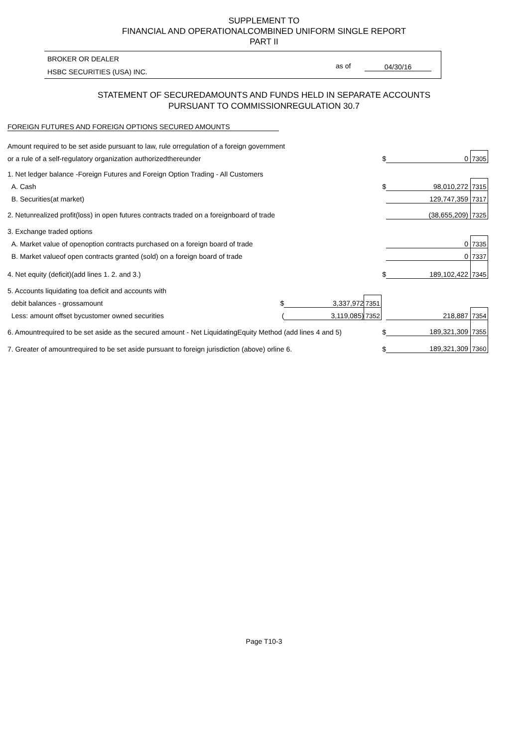SUPPLEMENT TO
FINANCIAL AND OPERATIONALCOMBINED UNIFORM SINGLE REPORT
PART II
BROKER OR DEALER
HSBC SECURITIES (USA) INC.
as of 04/30/16
STATEMENT OF SECUREDAMOUNTS AND FUNDS HELD IN SEPARATE ACCOUNTS
PURSUANT TO COMMISSIONREGULATION 30.7
FOREIGN FUTURES AND FOREIGN OPTIONS SECURED AMOUNTS
| Amount required to be set aside pursuant to law, rule orregulation of a foreign government | | | | | | |
| or a rule of a self-regulatory organization authorizedthereunder | | | | $ | 0 | 7305 |
| 1. Net ledger balance -Foreign Futures and Foreign Option Trading - All Customers | | | | | | |
| A. Cash | | | | $ | 98,010,272 | 7315 |
| B. Securities(at market) | | | | | 129,747,359 | 7317 |
| 2. Netunrealized profit(loss) in open futures contracts traded on a foreignboard of trade | | | | | (38,655,209) | 7325 |
| 3. Exchange traded options | | | | | | |
| A. Market value of openoption contracts purchased on a foreign board of trade | | | | | 0 | 7335 |
| B. Market valueof open contracts granted (sold) on a foreign board of trade | | | | | 0 | 7337 |
| 4. Net equity (deficit)(add lines 1. 2. and 3.) | | | | $ | 189,102,422 | 7345 |
| 5. Accounts liquidating toa deficit and accounts with | | | | | | |
| debit balances - grossamount | $ | 3,337,972 | 7351 | | | |
| Less: amount offset bycustomer owned securities | ( | 3,119,085) | 7352 | | 218,887 | 7354 |
| 6. Amountrequired to be set aside as the secured amount - Net LiquidatingEquity Method (add lines 4 and 5) | | | | $ | 189,321,309 | 7355 |
| 7. Greater of amountrequired to be set aside pursuant to foreign jurisdiction (above) orline 6. | | | | $ | 189,321,309 | 7360 |
Page T10-3